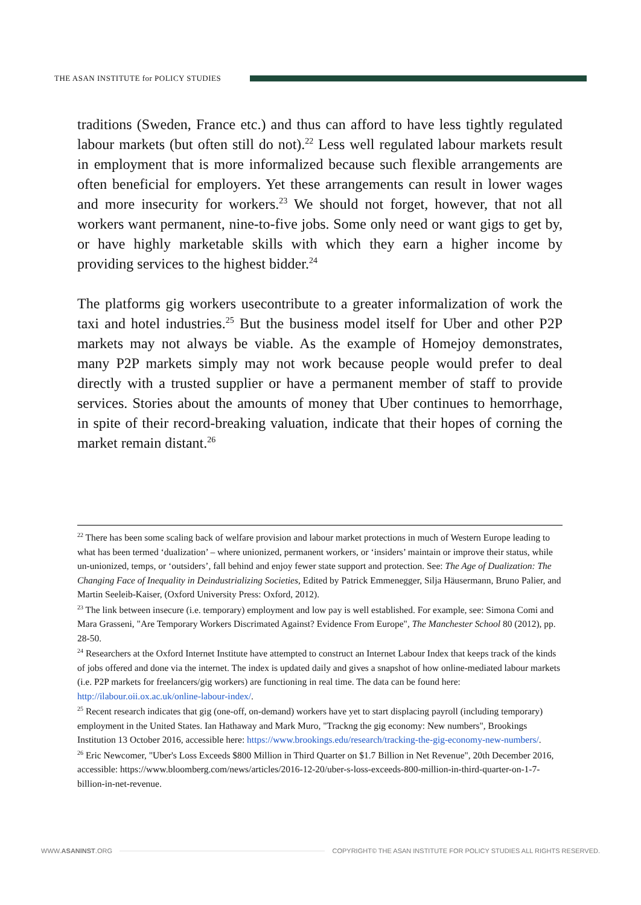THE ASAN INSTITUTE for POLICY STUDIES
traditions (Sweden, France etc.) and thus can afford to have less tightly regulated labour markets (but often still do not).<sup>22</sup> Less well regulated labour markets result in employment that is more informalized because such flexible arrangements are often beneficial for employers. Yet these arrangements can result in lower wages and more insecurity for workers.<sup>23</sup> We should not forget, however, that not all workers want permanent, nine-to-five jobs. Some only need or want gigs to get by, or have highly marketable skills with which they earn a higher income by providing services to the highest bidder.<sup>24</sup>
The platforms gig workers usecontribute to a greater informalization of work the taxi and hotel industries.<sup>25</sup> But the business model itself for Uber and other P2P markets may not always be viable. As the example of Homejoy demonstrates, many P2P markets simply may not work because people would prefer to deal directly with a trusted supplier or have a permanent member of staff to provide services. Stories about the amounts of money that Uber continues to hemorrhage, in spite of their record-breaking valuation, indicate that their hopes of corning the market remain distant.<sup>26</sup>
<sup>22</sup> There has been some scaling back of welfare provision and labour market protections in much of Western Europe leading to what has been termed ‘dualization’ – where unionized, permanent workers, or ‘insiders’ maintain or improve their status, while un-unionized, temps, or ‘outsiders’, fall behind and enjoy fewer state support and protection. See: The Age of Dualization: The Changing Face of Inequality in Deindustrializing Societies, Edited by Patrick Emmenegger, Silja Häusermann, Bruno Palier, and Martin Seeleib-Kaiser, (Oxford University Press: Oxford, 2012).
<sup>23</sup> The link between insecure (i.e. temporary) employment and low pay is well established. For example, see: Simona Comi and Mara Grasseni, "Are Temporary Workers Discrimated Against? Evidence From Europe", The Manchester School 80 (2012), pp. 28-50.
<sup>24</sup> Researchers at the Oxford Internet Institute have attempted to construct an Internet Labour Index that keeps track of the kinds of jobs offered and done via the internet. The index is updated daily and gives a snapshot of how online-mediated labour markets (i.e. P2P markets for freelancers/gig workers) are functioning in real time. The data can be found here: http://ilabour.oii.ox.ac.uk/online-labour-index/.
<sup>25</sup> Recent research indicates that gig (one-off, on-demand) workers have yet to start displacing payroll (including temporary) employment in the United States. Ian Hathaway and Mark Muro, "Trackng the gig economy: New numbers", Brookings Institution 13 October 2016, accessible here: https://www.brookings.edu/research/tracking-the-gig-economy-new-numbers/.
<sup>26</sup> Eric Newcomer, "Uber's Loss Exceeds $800 Million in Third Quarter on $1.7 Billion in Net Revenue", 20th December 2016, accessible: https://www.bloomberg.com/news/articles/2016-12-20/uber-s-loss-exceeds-800-million-in-third-quarter-on-1-7-billion-in-net-revenue.
WWW.ASANINST.ORG
COPYRIGHT© THE ASAN INSTITUTE FOR POLICY STUDIES ALL RIGHTS RESERVED.